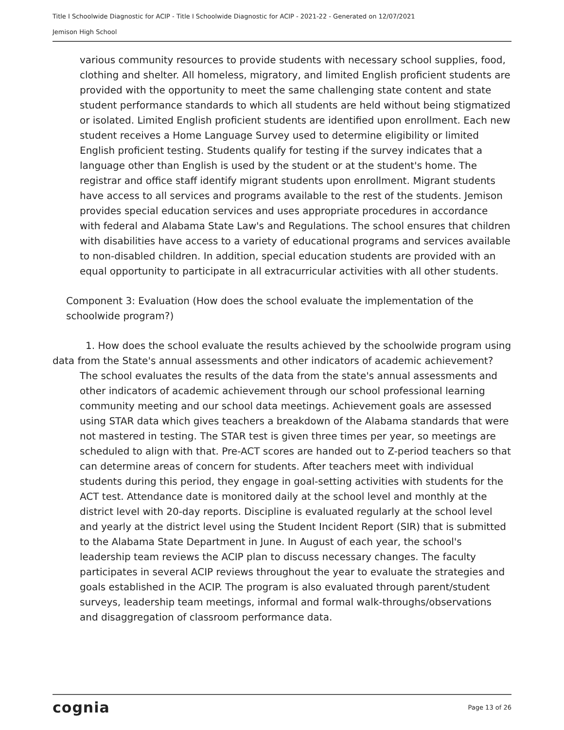Title I Schoolwide Diagnostic for ACIP - Title I Schoolwide Diagnostic for ACIP - 2021-22 - Generated on 12/07/2021
Jemison High School
various community resources to provide students with necessary school supplies, food, clothing and shelter. All homeless, migratory, and limited English proficient students are provided with the opportunity to meet the same challenging state content and state student performance standards to which all students are held without being stigmatized or isolated. Limited English proficient students are identified upon enrollment. Each new student receives a Home Language Survey used to determine eligibility or limited English proficient testing. Students qualify for testing if the survey indicates that a language other than English is used by the student or at the student's home. The registrar and office staff identify migrant students upon enrollment. Migrant students have access to all services and programs available to the rest of the students. Jemison provides special education services and uses appropriate procedures in accordance with federal and Alabama State Law's and Regulations. The school ensures that children with disabilities have access to a variety of educational programs and services available to non-disabled children. In addition, special education students are provided with an equal opportunity to participate in all extracurricular activities with all other students.
Component 3: Evaluation (How does the school evaluate the implementation of the schoolwide program?)
1. How does the school evaluate the results achieved by the schoolwide program using data from the State's annual assessments and other indicators of academic achievement?
The school evaluates the results of the data from the state's annual assessments and other indicators of academic achievement through our school professional learning community meeting and our school data meetings. Achievement goals are assessed using STAR data which gives teachers a breakdown of the Alabama standards that were not mastered in testing. The STAR test is given three times per year, so meetings are scheduled to align with that. Pre-ACT scores are handed out to Z-period teachers so that can determine areas of concern for students. After teachers meet with individual students during this period, they engage in goal-setting activities with students for the ACT test. Attendance date is monitored daily at the school level and monthly at the district level with 20-day reports. Discipline is evaluated regularly at the school level and yearly at the district level using the Student Incident Report (SIR) that is submitted to the Alabama State Department in June. In August of each year, the school's leadership team reviews the ACIP plan to discuss necessary changes. The faculty participates in several ACIP reviews throughout the year to evaluate the strategies and goals established in the ACIP. The program is also evaluated through parent/student surveys, leadership team meetings, informal and formal walk-throughs/observations and disaggregation of classroom performance data.
cognia Page 13 of 26